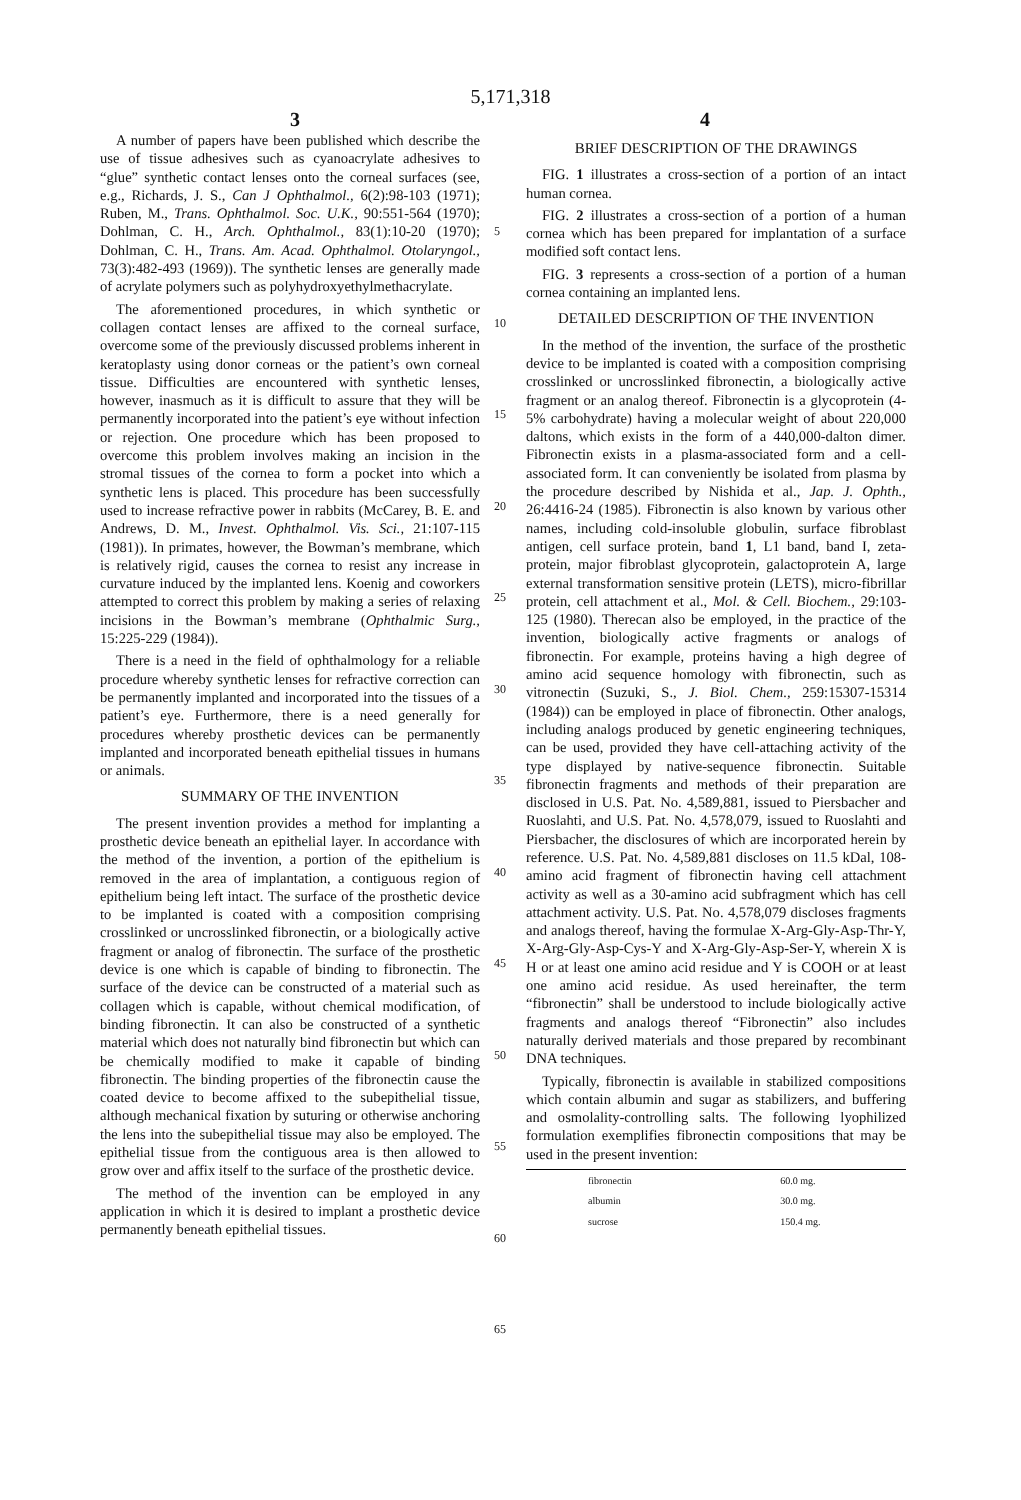5,171,318
3 4
A number of papers have been published which describe the use of tissue adhesives such as cyanoacrylate adhesives to “glue” synthetic contact lenses onto the corneal surfaces (see, e.g., Richards, J. S., Can J Ophthalmol., 6(2):98-103 (1971); Ruben, M., Trans. Ophthalmol. Soc. U.K., 90:551-564 (1970); Dohlman, C. H., Arch. Ophthalmol., 83(1):10-20 (1970); Dohlman, C. H., Trans. Am. Acad. Ophthalmol. Otolaryngol., 73(3):482-493 (1969)). The synthetic lenses are generally made of acrylate polymers such as polyhydroxyethylmethacrylate.
The aforementioned procedures, in which synthetic or collagen contact lenses are affixed to the corneal surface, overcome some of the previously discussed problems inherent in keratoplasty using donor corneas or the patient’s own corneal tissue. Difficulties are encountered with synthetic lenses, however, inasmuch as it is difficult to assure that they will be permanently incorporated into the patient’s eye without infection or rejection. One procedure which has been proposed to overcome this problem involves making an incision in the stromal tissues of the cornea to form a pocket into which a synthetic lens is placed. This procedure has been successfully used to increase refractive power in rabbits (McCarey, B. E. and Andrews, D. M., Invest. Ophthalmol. Vis. Sci., 21:107-115 (1981)). In primates, however, the Bowman’s membrane, which is relatively rigid, causes the cornea to resist any increase in curvature induced by the implanted lens. Koenig and coworkers attempted to correct this problem by making a series of relaxing incisions in the Bowman’s membrane (Ophthalmic Surg., 15:225-229 (1984)).
There is a need in the field of ophthalmology for a reliable procedure whereby synthetic lenses for refractive correction can be permanently implanted and incorporated into the tissues of a patient’s eye. Furthermore, there is a need generally for procedures whereby prosthetic devices can be permanently implanted and incorporated beneath epithelial tissues in humans or animals.
SUMMARY OF THE INVENTION
The present invention provides a method for implanting a prosthetic device beneath an epithelial layer. In accordance with the method of the invention, a portion of the epithelium is removed in the area of implantation, a contiguous region of epithelium being left intact. The surface of the prosthetic device to be implanted is coated with a composition comprising crosslinked or uncrosslinked fibronectin, or a biologically active fragment or analog of fibronectin. The surface of the prosthetic device is one which is capable of binding to fibronectin. The surface of the device can be constructed of a material such as collagen which is capable, without chemical modification, of binding fibronectin. It can also be constructed of a synthetic material which does not naturally bind fibronectin but which can be chemically modified to make it capable of binding fibronectin. The binding properties of the fibronectin cause the coated device to become affixed to the subepithelial tissue, although mechanical fixation by suturing or otherwise anchoring the lens into the subepithelial tissue may also be employed. The epithelial tissue from the contiguous area is then allowed to grow over and affix itself to the surface of the prosthetic device.
The method of the invention can be employed in any application in which it is desired to implant a prosthetic device permanently beneath epithelial tissues.
5
10
15
20
25
30
35
40
45
50
55
60
65
BRIEF DESCRIPTION OF THE DRAWINGS
FIG. 1 illustrates a cross-section of a portion of an intact human cornea.
FIG. 2 illustrates a cross-section of a portion of a human cornea which has been prepared for implantation of a surface modified soft contact lens.
FIG. 3 represents a cross-section of a portion of a human cornea containing an implanted lens.
DETAILED DESCRIPTION OF THE INVENTION
In the method of the invention, the surface of the prosthetic device to be implanted is coated with a composition comprising crosslinked or uncrosslinked fibronectin, a biologically active fragment or an analog thereof. Fibronectin is a glycoprotein (4-5% carbohydrate) having a molecular weight of about 220,000 daltons, which exists in the form of a 440,000-dalton dimer. Fibronectin exists in a plasma-associated form and a cell-associated form. It can conveniently be isolated from plasma by the procedure described by Nishida et al., Jap. J. Ophth., 26:4416-24 (1985). Fibronectin is also known by various other names, including cold-insoluble globulin, surface fibroblast antigen, cell surface protein, band 1, L1 band, band I, zeta-protein, major fibroblast glycoprotein, galactoprotein A, large external transformation sensitive protein (LETS), micro-fibrillar protein, cell attachment et al., Mol. & Cell. Biochem., 29:103-125 (1980). Therecan also be employed, in the practice of the invention, biologically active fragments or analogs of fibronectin. For example, proteins having a high degree of amino acid sequence homology with fibronectin, such as vitronectin (Suzuki, S., J. Biol. Chem., 259:15307-15314 (1984)) can be employed in place of fibronectin. Other analogs, including analogs produced by genetic engineering techniques, can be used, provided they have cell-attaching activity of the type displayed by native-sequence fibronectin. Suitable fibronectin fragments and methods of their preparation are disclosed in U.S. Pat. No. 4,589,881, issued to Piersbacher and Ruoslahti, and U.S. Pat. No. 4,578,079, issued to Ruoslahti and Piersbacher, the disclosures of which are incorporated herein by reference. U.S. Pat. No. 4,589,881 discloses on 11.5 kDal, 108-amino acid fragment of fibronectin having cell attachment activity as well as a 30-amino acid subfragment which has cell attachment activity. U.S. Pat. No. 4,578,079 discloses fragments and analogs thereof, having the formulae X-Arg-Gly-Asp-Thr-Y, X-Arg-Gly-Asp-Cys-Y and X-Arg-Gly-Asp-Ser-Y, wherein X is H or at least one amino acid residue and Y is COOH or at least one amino acid residue. As used hereinafter, the term “fibronectin” shall be understood to include biologically active fragments and analogs thereof “Fibronectin” also includes naturally derived materials and those prepared by recombinant DNA techniques.
Typically, fibronectin is available in stabilized compositions which contain albumin and sugar as stabilizers, and buffering and osmolality-controlling salts. The following lyophilized formulation exemplifies fibronectin compositions that may be used in the present invention:
| fibronectin | 60.0 mg. |
| albumin | 30.0 mg. |
| sucrose | 150.4 mg. |